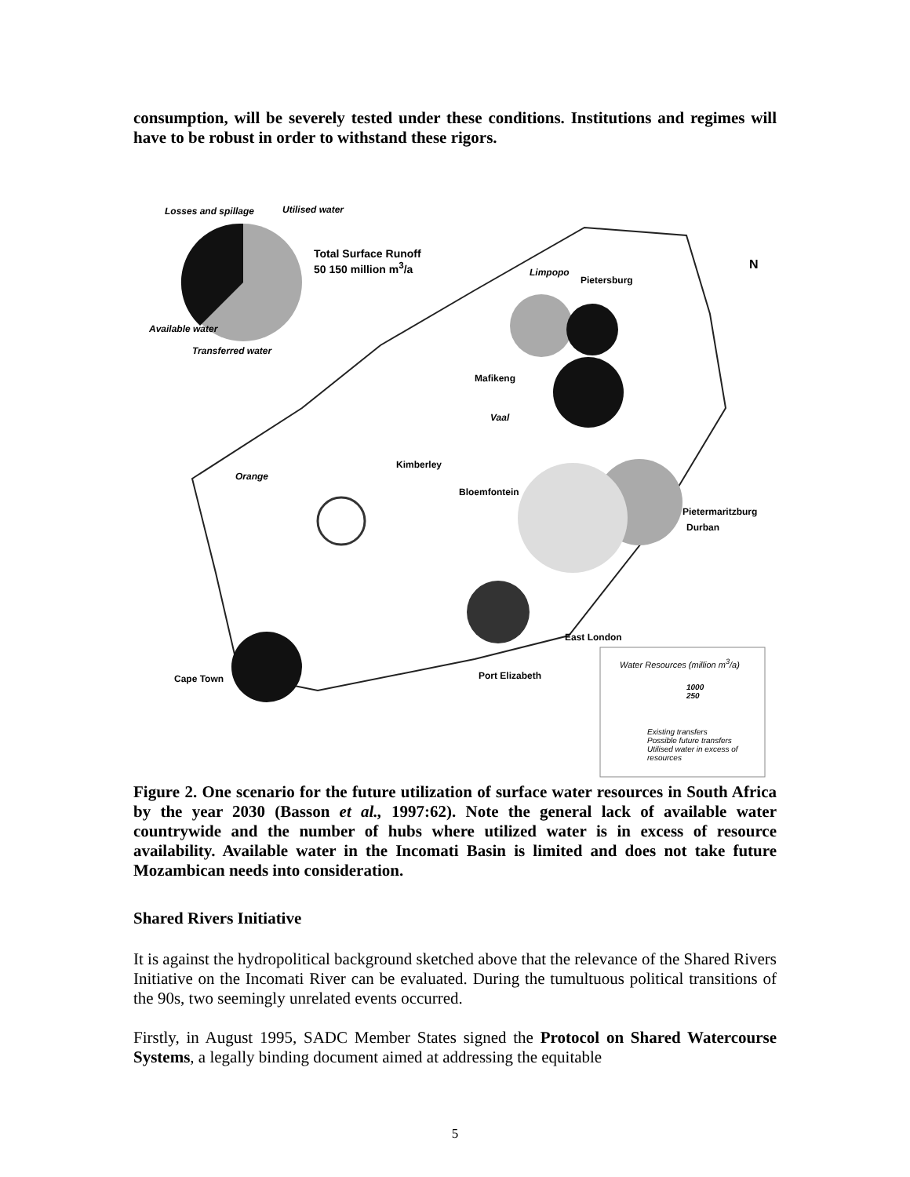consumption, will be severely tested under these conditions. Institutions and regimes will have to be robust in order to withstand these rigors.
Losses and spillage Utilised water
Total Surface Runoff
50 150 million m<sup>3</sup>/a
Available water
Transferred water
N
Limpopo
Pietersburg
Mafikeng
Vaal
Kimberley
Orange
Bloemfontein
Pietermaritzburg
Durban
East London
Cape Town Port Elizabeth
Water Resources (million m<sup>3</sup>/a)
1000
250
Existing transfers
Possible future transfers
Utilised water in excess of resources
Figure 2. One scenario for the future utilization of surface water resources in South Africa by the year 2030 (Basson et al., 1997:62). Note the general lack of available water countrywide and the number of hubs where utilized water is in excess of resource availability. Available water in the Incomati Basin is limited and does not take future Mozambican needs into consideration.
Shared Rivers Initiative
It is against the hydropolitical background sketched above that the relevance of the Shared Rivers Initiative on the Incomati River can be evaluated. During the tumultuous political transitions of the 90s, two seemingly unrelated events occurred.
Firstly, in August 1995, SADC Member States signed the Protocol on Shared Watercourse Systems, a legally binding document aimed at addressing the equitable
5